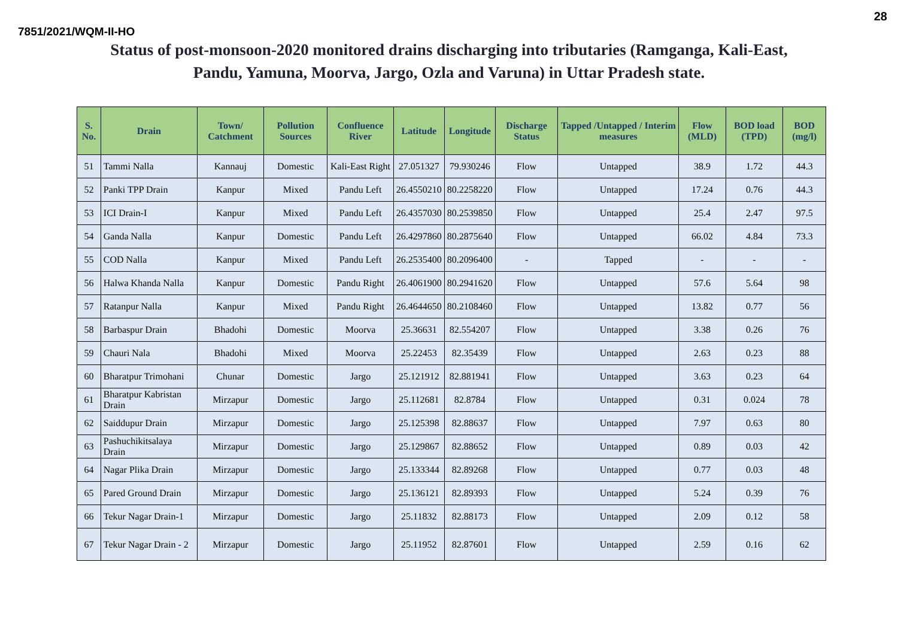28
7851/2021/WQM-II-HO
Status of post-monsoon-2020 monitored drains discharging into tributaries (Ramganga, Kali-East,
Pandu, Yamuna, Moorva, Jargo, Ozla and Varuna) in Uttar Pradesh state.
| S. No. | Drain | Town/ Catchment | Pollution Sources | Confluence River | Latitude | Longitude | Discharge Status | Tapped /Untapped / Interim measures | Flow (MLD) | BOD load (TPD) | BOD (mg/l) |
| --- | --- | --- | --- | --- | --- | --- | --- | --- | --- | --- | --- |
| 51 | Tammi Nalla | Kannauj | Domestic | Kali-East Right | 27.051327 | 79.930246 | Flow | Untapped | 38.9 | 1.72 | 44.3 |
| 52 | Panki TPP Drain | Kanpur | Mixed | Pandu Left | 26.4550210 | 80.2258220 | Flow | Untapped | 17.24 | 0.76 | 44.3 |
| 53 | ICI Drain-I | Kanpur | Mixed | Pandu Left | 26.4357030 | 80.2539850 | Flow | Untapped | 25.4 | 2.47 | 97.5 |
| 54 | Ganda Nalla | Kanpur | Domestic | Pandu Left | 26.4297860 | 80.2875640 | Flow | Untapped | 66.02 | 4.84 | 73.3 |
| 55 | COD Nalla | Kanpur | Mixed | Pandu Left | 26.2535400 | 80.2096400 | - | Tapped | - | - | - |
| 56 | Halwa Khanda Nalla | Kanpur | Domestic | Pandu Right | 26.4061900 | 80.2941620 | Flow | Untapped | 57.6 | 5.64 | 98 |
| 57 | Ratanpur Nalla | Kanpur | Mixed | Pandu Right | 26.4644650 | 80.2108460 | Flow | Untapped | 13.82 | 0.77 | 56 |
| 58 | Barbaspur Drain | Bhadohi | Domestic | Moorva | 25.36631 | 82.554207 | Flow | Untapped | 3.38 | 0.26 | 76 |
| 59 | Chauri Nala | Bhadohi | Mixed | Moorva | 25.22453 | 82.35439 | Flow | Untapped | 2.63 | 0.23 | 88 |
| 60 | Bharatpur Trimohani | Chunar | Domestic | Jargo | 25.121912 | 82.881941 | Flow | Untapped | 3.63 | 0.23 | 64 |
| 61 | Bharatpur Kabristan Drain | Mirzapur | Domestic | Jargo | 25.112681 | 82.8784 | Flow | Untapped | 0.31 | 0.024 | 78 |
| 62 | Saiddupur Drain | Mirzapur | Domestic | Jargo | 25.125398 | 82.88637 | Flow | Untapped | 7.97 | 0.63 | 80 |
| 63 | Pashuchikitsalaya Drain | Mirzapur | Domestic | Jargo | 25.129867 | 82.88652 | Flow | Untapped | 0.89 | 0.03 | 42 |
| 64 | Nagar Plika Drain | Mirzapur | Domestic | Jargo | 25.133344 | 82.89268 | Flow | Untapped | 0.77 | 0.03 | 48 |
| 65 | Pared Ground Drain | Mirzapur | Domestic | Jargo | 25.136121 | 82.89393 | Flow | Untapped | 5.24 | 0.39 | 76 |
| 66 | Tekur Nagar Drain-1 | Mirzapur | Domestic | Jargo | 25.11832 | 82.88173 | Flow | Untapped | 2.09 | 0.12 | 58 |
| 67 | Tekur Nagar Drain - 2 | Mirzapur | Domestic | Jargo | 25.11952 | 82.87601 | Flow | Untapped | 2.59 | 0.16 | 62 |